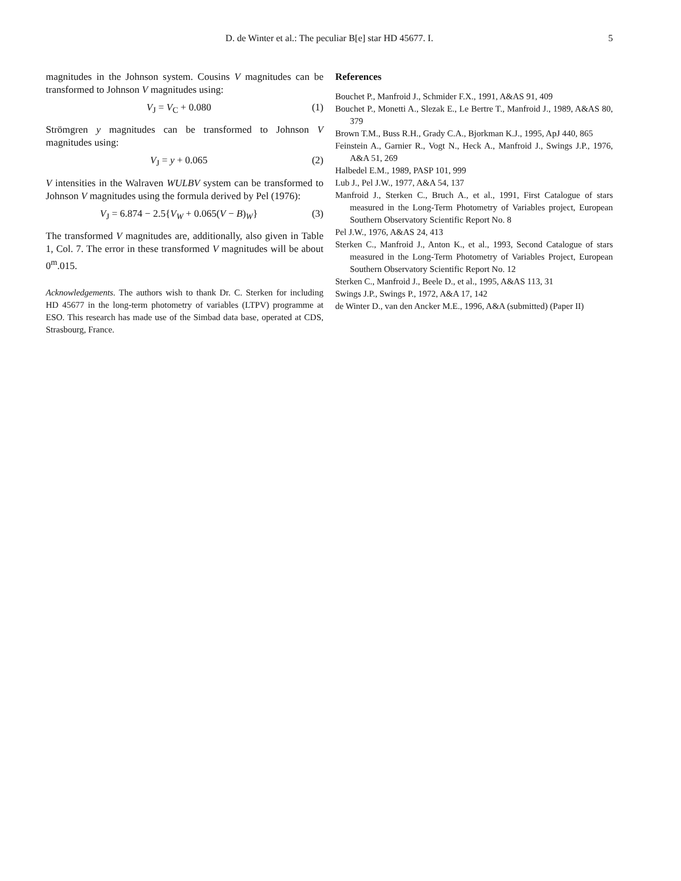D. de Winter et al.: The peculiar B[e] star HD 45677. I.
5
magnitudes in the Johnson system. Cousins V magnitudes can be transformed to Johnson V magnitudes using:
V<sub>J</sub> = V<sub>C</sub> + 0.080 (1)
Strömgren y magnitudes can be transformed to Johnson V magnitudes using:
V<sub>J</sub> = y + 0.065 (2)
V intensities in the Walraven WULBV system can be transformed to Johnson V magnitudes using the formula derived by Pel (1976):
V<sub>J</sub> = 6.874 − 2.5{V<sub>W</sub> + 0.065(V − B)<sub>W</sub>} (3)
The transformed V magnitudes are, additionally, also given in Table 1, Col. 7. The error in these transformed V magnitudes will be about 0<sup>m</sup>.015.
Acknowledgements. The authors wish to thank Dr. C. Sterken for including HD 45677 in the long-term photometry of variables (LTPV) programme at ESO. This research has made use of the Simbad data base, operated at CDS, Strasbourg, France.
References
Bouchet P., Manfroid J., Schmider F.X., 1991, A&AS 91, 409
Bouchet P., Monetti A., Slezak E., Le Bertre T., Manfroid J., 1989, A&AS 80, 379
Brown T.M., Buss R.H., Grady C.A., Bjorkman K.J., 1995, ApJ 440, 865
Feinstein A., Garnier R., Vogt N., Heck A., Manfroid J., Swings J.P., 1976, A&A 51, 269
Halbedel E.M., 1989, PASP 101, 999
Lub J., Pel J.W., 1977, A&A 54, 137
Manfroid J., Sterken C., Bruch A., et al., 1991, First Catalogue of stars measured in the Long-Term Photometry of Variables project, European Southern Observatory Scientific Report No. 8
Pel J.W., 1976, A&AS 24, 413
Sterken C., Manfroid J., Anton K., et al., 1993, Second Catalogue of stars measured in the Long-Term Photometry of Variables Project, European Southern Observatory Scientific Report No. 12
Sterken C., Manfroid J., Beele D., et al., 1995, A&AS 113, 31
Swings J.P., Swings P., 1972, A&A 17, 142
de Winter D., van den Ancker M.E., 1996, A&A (submitted) (Paper II)